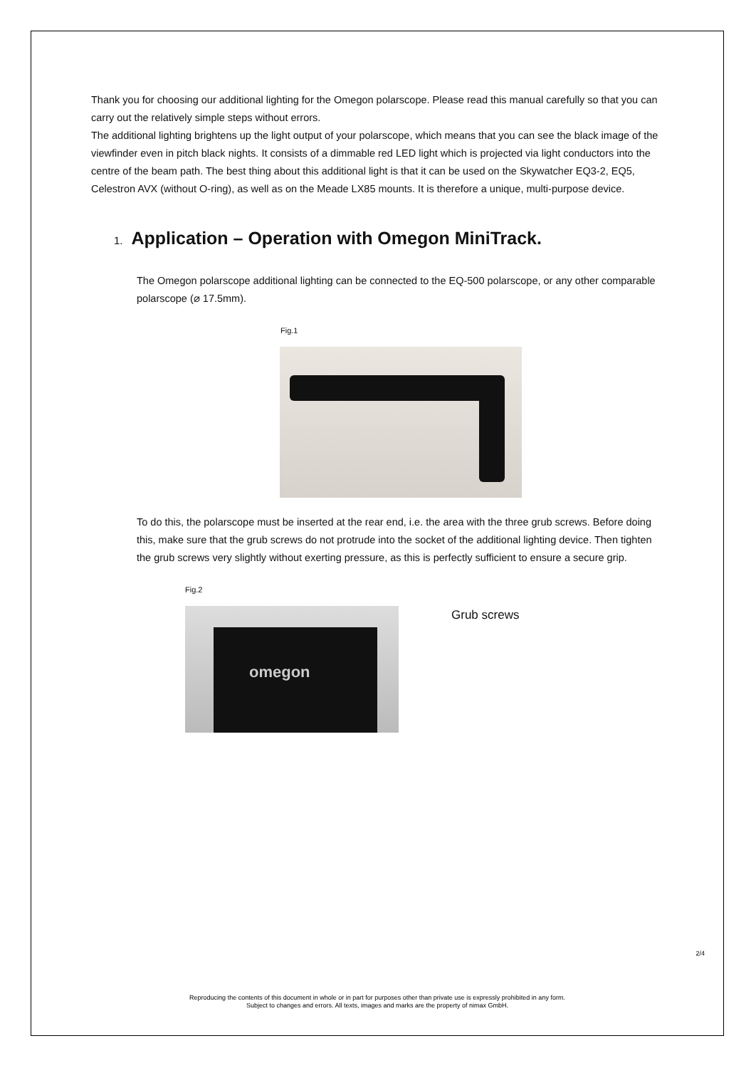Thank you for choosing our additional lighting for the Omegon polarscope. Please read this manual carefully so that you can carry out the relatively simple steps without errors.
The additional lighting brightens up the light output of your polarscope, which means that you can see the black image of the viewfinder even in pitch black nights. It consists of a dimmable red LED light which is projected via light conductors into the centre of the beam path. The best thing about this additional light is that it can be used on the Skywatcher EQ3-2, EQ5, Celestron AVX (without O-ring), as well as on the Meade LX85 mounts. It is therefore a unique, multi-purpose device.
1. Application – Operation with Omegon MiniTrack.
The Omegon polarscope additional lighting can be connected to the EQ-500 polarscope, or any other comparable polarscope (⌀ 17.5mm).
Fig.1
To do this, the polarscope must be inserted at the rear end, i.e. the area with the three grub screws. Before doing this, make sure that the grub screws do not protrude into the socket of the additional lighting device. Then tighten the grub screws very slightly without exerting pressure, as this is perfectly sufficient to ensure a secure grip.
Fig.2
omegon
Grub screws
2/4
Reproducing the contents of this document in whole or in part for purposes other than private use is expressly prohibited in any form.
Subject to changes and errors. All texts, images and marks are the property of nimax GmbH.